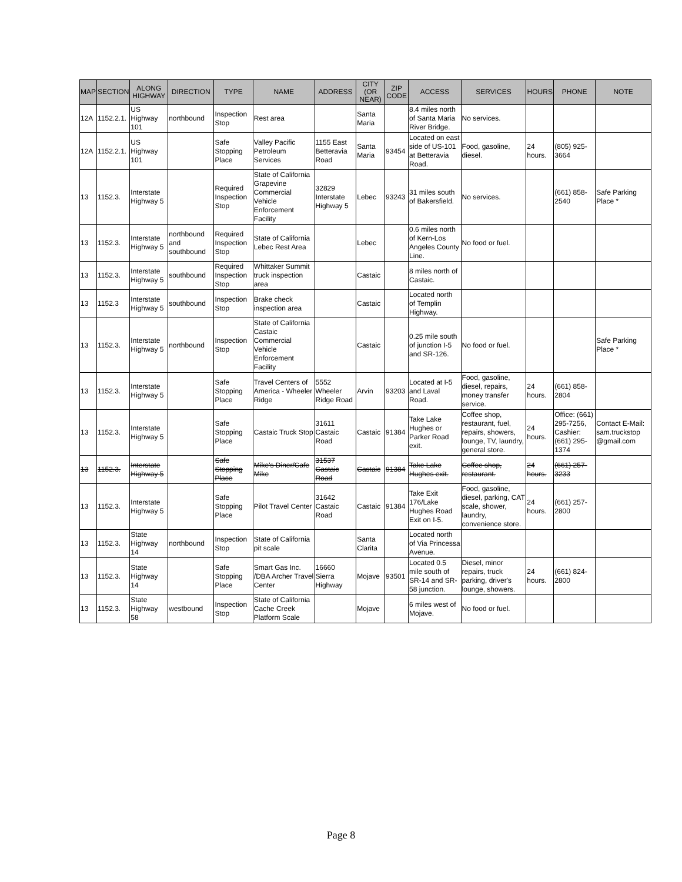| MAP | SECTION | ALONG HIGHWAY | DIRECTION | TYPE | NAME | ADDRESS | CITY (OR NEAR) | ZIP CODE | ACCESS | SERVICES | HOURS | PHONE | NOTE |
| --- | --- | --- | --- | --- | --- | --- | --- | --- | --- | --- | --- | --- | --- |
| 12A | 1152.2.1. | US Highway 101 | northbound | Inspection Stop | Rest area | | Santa Maria | | 8.4 miles north of Santa Maria River Bridge. | No services. | | | |
| 12A | 1152.2.1. | US Highway 101 | | Safe Stopping Place | Valley Pacific Petroleum Services | 1155 East Betteravia Road | Santa Maria | 93454 | Located on east side of US-101 at Betteravia Road. | Food, gasoline, diesel. | 24 hours. | (805) 925-3664 | |
| 13 | 1152.3. | Interstate Highway 5 | | Required Inspection Stop | State of California Grapevine Commercial Vehicle Enforcement Facility | 32829 Interstate Highway 5 | Lebec | 93243 | 31 miles south of Bakersfield. | No services. | | (661) 858-2540 | Safe Parking Place * |
| 13 | 1152.3. | Interstate Highway 5 | northbound and southbound | Required Inspection Stop | State of California Lebec Rest Area | | Lebec | | 0.6 miles north of Kern-Los Angeles County Line. | No food or fuel. | | | |
| 13 | 1152.3. | Interstate Highway 5 | southbound | Required Inspection Stop | Whittaker Summit truck inspection area | | Castaic | | 8 miles north of Castaic. | | | | |
| 13 | 1152.3 | Interstate Highway 5 | southbound | Inspection Stop | Brake check inspection area | | Castaic | | Located north of Templin Highway. | | | | |
| 13 | 1152.3. | Interstate Highway 5 | northbound | Inspection Stop | State of California Castaic Commercial Vehicle Enforcement Facility | | Castaic | | 0.25 mile south of junction I-5 and SR-126. | No food or fuel. | | | Safe Parking Place * |
| 13 | 1152.3. | Interstate Highway 5 | | Safe Stopping Place | Travel Centers of America - Wheeler Ridge | 5552 Wheeler Ridge Road | Arvin | 93203 | Located at I-5 and Laval Road. | Food, gasoline, diesel, repairs, money transfer service. | 24 hours. | (661) 858-2804 | |
| 13 | 1152.3. | Interstate Highway 5 | | Safe Stopping Place | Castaic Truck Stop | 31611 Castaic Road | Castaic | 91384 | Take Lake Hughes or Parker Road exit. | Coffee shop, restaurant, fuel, repairs, showers, lounge, TV, laundry, general store. | 24 hours. | Office: (661) 295-7256, Cashier: (661) 295-1374 | Contact E-Mail: sam.truckstop @gmail.com |
| 13 | 1152.3. | Interstate Highway 5 | | Safe Stopping Place | Mike's Diner/Cafe Mike | 31537 Castaic Road | Castaic | 91384 | Take Lake Hughes exit. | Coffee shop, restaurant. | 24 hours. | (661) 257-3233 | |
| 13 | 1152.3. | Interstate Highway 5 | | Safe Stopping Place | Pilot Travel Center | 31642 Castaic Road | Castaic | 91384 | Take Exit 176/Lake Hughes Road Exit on I-5. | Food, gasoline, diesel, parking, CAT scale, shower, laundry, convenience store. | 24 hours. | (661) 257-2800 | |
| 13 | 1152.3. | State Highway 14 | northbound | Inspection Stop | State of California pit scale | | Santa Clarita | | Located north of Via Princessa Avenue. | | | | |
| 13 | 1152.3. | State Highway 14 | | Safe Stopping Place | Smart Gas Inc. /DBA Archer Travel Center | 16660 Sierra Highway | Mojave | 93501 | Located 0.5 mile south of SR-14 and SR-58 junction. | Diesel, minor repairs, truck parking, driver's lounge, showers. | 24 hours. | (661) 824-2800 | |
| 13 | 1152.3. | State Highway 58 | westbound | Inspection Stop | State of California Cache Creek Platform Scale | | Mojave | | 6 miles west of Mojave. | No food or fuel. | | | |
Page 8